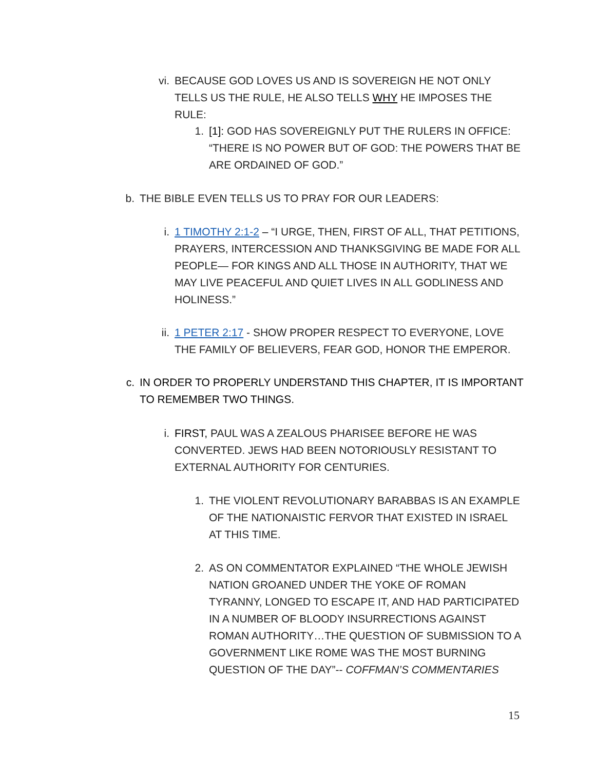vi. BECAUSE GOD LOVES US AND IS SOVEREIGN HE NOT ONLY TELLS US THE RULE, HE ALSO TELLS WHY HE IMPOSES THE RULE:
1. [1]: GOD HAS SOVEREIGNLY PUT THE RULERS IN OFFICE: “THERE IS NO POWER BUT OF GOD: THE POWERS THAT BE ARE ORDAINED OF GOD.”
b. THE BIBLE EVEN TELLS US TO PRAY FOR OUR LEADERS:
i. 1 TIMOTHY 2:1-2 – “I URGE, THEN, FIRST OF ALL, THAT PETITIONS, PRAYERS, INTERCESSION AND THANKSGIVING BE MADE FOR ALL PEOPLE— FOR KINGS AND ALL THOSE IN AUTHORITY, THAT WE MAY LIVE PEACEFUL AND QUIET LIVES IN ALL GODLINESS AND HOLINESS.”
ii. 1 PETER 2:17 - SHOW PROPER RESPECT TO EVERYONE, LOVE THE FAMILY OF BELIEVERS, FEAR GOD, HONOR THE EMPEROR.
c. IN ORDER TO PROPERLY UNDERSTAND THIS CHAPTER, IT IS IMPORTANT TO REMEMBER TWO THINGS.
i. FIRST, PAUL WAS A ZEALOUS PHARISEE BEFORE HE WAS CONVERTED. JEWS HAD BEEN NOTORIOUSLY RESISTANT TO EXTERNAL AUTHORITY FOR CENTURIES.
1. THE VIOLENT REVOLUTIONARY BARABBAS IS AN EXAMPLE OF THE NATIONAISTIC FERVOR THAT EXISTED IN ISRAEL AT THIS TIME.
2. AS ON COMMENTATOR EXPLAINED “THE WHOLE JEWISH NATION GROANED UNDER THE YOKE OF ROMAN TYRANNY, LONGED TO ESCAPE IT, AND HAD PARTICIPATED IN A NUMBER OF BLOODY INSURRECTIONS AGAINST ROMAN AUTHORITY…THE QUESTION OF SUBMISSION TO A GOVERNMENT LIKE ROME WAS THE MOST BURNING QUESTION OF THE DAY”-- COFFMAN’S COMMENTARIES
15